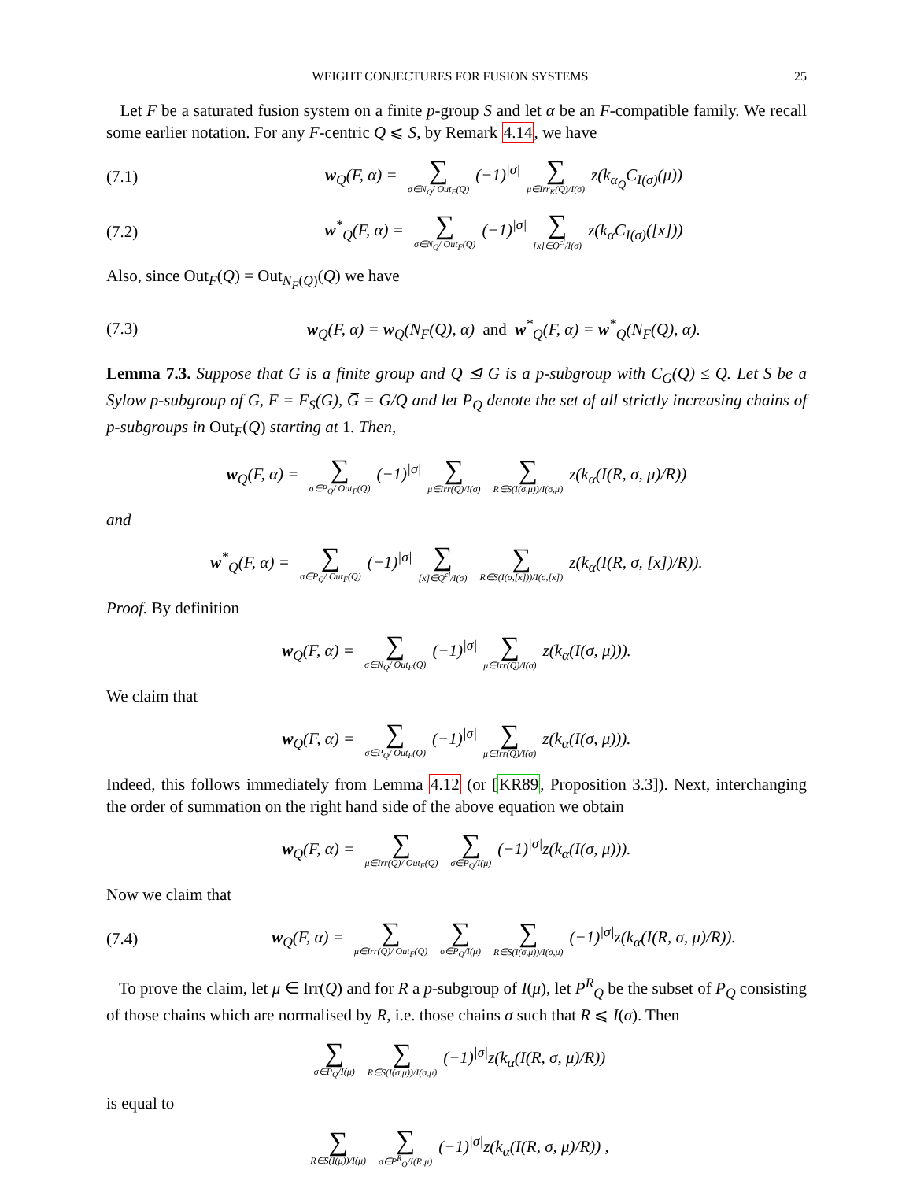WEIGHT CONJECTURES FOR FUSION SYSTEMS 25
Let F be a saturated fusion system on a finite p-group S and let α be an F-compatible family. We recall some earlier notation. For any F-centric Q ⩽ S, by Remark 4.14, we have
(7.1) w<sub>Q</sub>(F, α) = ∑ σ∈N<sub>Q</sub>/ Out<sub>F</sub>(Q) (−1)<sup>|σ|</sup> ∑ μ∈Irr<sub>K</sub>(Q)/I(σ) z(k<sub>α<sub>Q</sub></sub>C<sub>I(σ)</sub>(μ))
(7.2) w<sup>*</sup><sub>Q</sub>(F, α) = ∑ σ∈N<sub>Q</sub>/ Out<sub>F</sub>(Q) (−1)<sup>|σ|</sup> ∑ [x]∈Q<sup>cl</sup>/I(σ) z(k<sub>α</sub>C<sub>I(σ)</sub>([x]))
Also, since Out<sub>F</sub>(Q) = Out<sub>N<sub>F</sub>(Q)</sub>(Q) we have
(7.3) w<sub>Q</sub>(F, α) = w<sub>Q</sub>(N<sub>F</sub>(Q), α) and w<sup>*</sup><sub>Q</sub>(F, α) = w<sup>*</sup><sub>Q</sub>(N<sub>F</sub>(Q), α).
Lemma 7.3. Suppose that G is a finite group and Q ⊴ G is a p-subgroup with C<sub>G</sub>(Q) ≤ Q. Let S be a Sylow p-subgroup of G, F = F<sub>S</sub>(G), G̅ = G/Q and let P<sub>Q</sub> denote the set of all strictly increasing chains of p-subgroups in Out<sub>F</sub>(Q) starting at 1. Then,
w<sub>Q</sub>(F, α) = ∑ σ∈P<sub>Q</sub>/ Out<sub>F</sub>(Q) (−1)<sup>|σ|</sup> ∑ μ∈Irr(Q)/I(σ) ∑ R∈S(I(σ,μ))/I(σ,μ) z(k<sub>α</sub>(I(R, σ, μ)/R))
and
w<sup>*</sup><sub>Q</sub>(F, α) = ∑ σ∈P<sub>Q</sub>/ Out<sub>F</sub>(Q) (−1)<sup>|σ|</sup> ∑ [x]∈Q<sup>cl</sup>/I(σ) ∑ R∈S(I(σ,[x]))/I(σ,[x]) z(k<sub>α</sub>(I(R, σ, [x])/R)).
Proof. By definition
w<sub>Q</sub>(F, α) = ∑ σ∈N<sub>Q</sub>/ Out<sub>F</sub>(Q) (−1)<sup>|σ|</sup> ∑ μ∈Irr(Q)/I(σ) z(k<sub>α</sub>(I(σ, μ))).
We claim that
w<sub>Q</sub>(F, α) = ∑ σ∈P<sub>Q</sub>/ Out<sub>F</sub>(Q) (−1)<sup>|σ|</sup> ∑ μ∈Irr(Q)/I(σ) z(k<sub>α</sub>(I(σ, μ))).
Indeed, this follows immediately from Lemma 4.12 (or [KR89, Proposition 3.3]). Next, interchanging the order of summation on the right hand side of the above equation we obtain
w<sub>Q</sub>(F, α) = ∑ μ∈Irr(Q)/ Out<sub>F</sub>(Q) ∑ σ∈P<sub>Q</sub>/I(μ) (−1)<sup>|σ|</sup>z(k<sub>α</sub>(I(σ, μ))).
Now we claim that
(7.4) w<sub>Q</sub>(F, α) = ∑ μ∈Irr(Q)/ Out<sub>F</sub>(Q) ∑ σ∈P<sub>Q</sub>/I(μ) ∑ R∈S(I(σ,μ))/I(σ,μ) (−1)<sup>|σ|</sup>z(k<sub>α</sub>(I(R, σ, μ)/R)).
To prove the claim, let μ ∈ Irr(Q) and for R a p-subgroup of I(μ), let P<sup>R</sup><sub>Q</sub> be the subset of P<sub>Q</sub> consisting of those chains which are normalised by R, i.e. those chains σ such that R ⩽ I(σ). Then
∑ σ∈P<sub>Q</sub>/I(μ) ∑ R∈S(I(σ,μ))/I(σ,μ) (−1)<sup>|σ|</sup>z(k<sub>α</sub>(I(R, σ, μ)/R))
is equal to
∑ R∈S(I(μ))/I(μ) ∑ σ∈P<sup>R</sup><sub>Q</sub>/I(R,μ) (−1)<sup>|σ|</sup>z(k<sub>α</sub>(I(R, σ, μ)/R)) ,